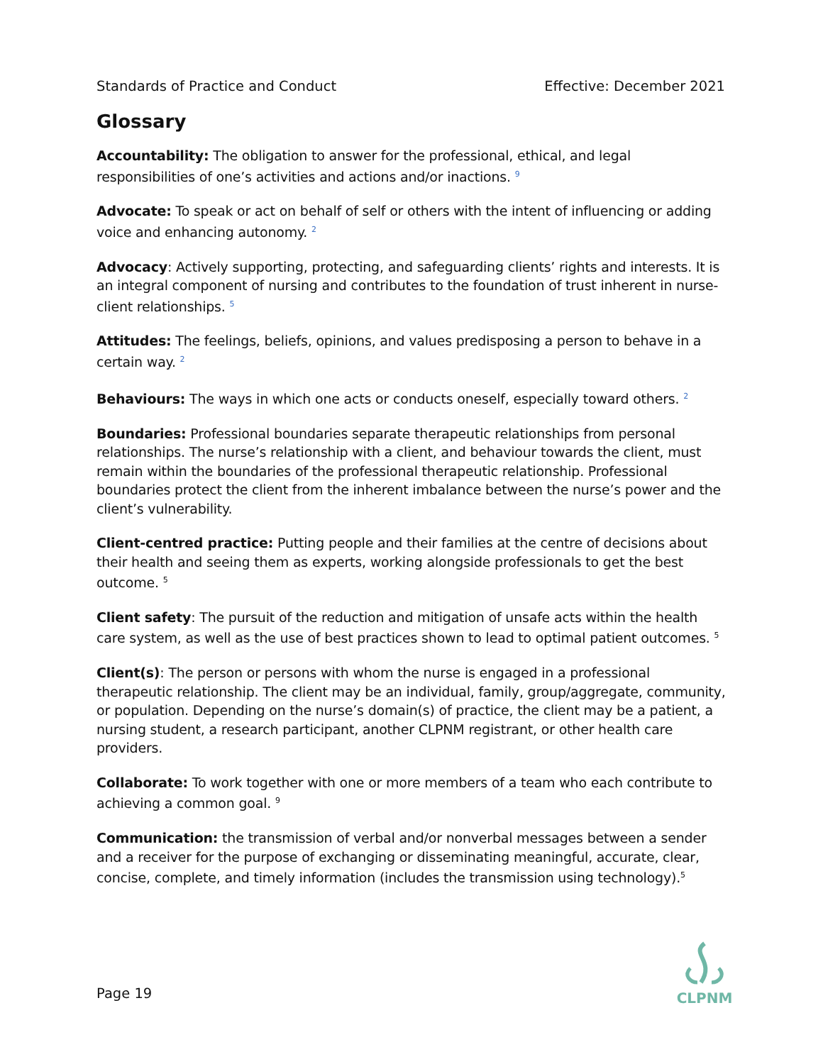Standards of Practice and Conduct Effective: December 2021
Glossary
Accountability: The obligation to answer for the professional, ethical, and legal responsibilities of one’s activities and actions and/or inactions. <sup>9</sup>
Advocate: To speak or act on behalf of self or others with the intent of influencing or adding voice and enhancing autonomy. <sup>2</sup>
Advocacy: Actively supporting, protecting, and safeguarding clients’ rights and interests. It is an integral component of nursing and contributes to the foundation of trust inherent in nurse-client relationships. <sup>5</sup>
Attitudes: The feelings, beliefs, opinions, and values predisposing a person to behave in a certain way. <sup>2</sup>
Behaviours: The ways in which one acts or conducts oneself, especially toward others. <sup>2</sup>
Boundaries: Professional boundaries separate therapeutic relationships from personal relationships. The nurse’s relationship with a client, and behaviour towards the client, must remain within the boundaries of the professional therapeutic relationship. Professional boundaries protect the client from the inherent imbalance between the nurse’s power and the client’s vulnerability.
Client-centred practice: Putting people and their families at the centre of decisions about their health and seeing them as experts, working alongside professionals to get the best outcome. <sup>5</sup>
Client safety: The pursuit of the reduction and mitigation of unsafe acts within the health care system, as well as the use of best practices shown to lead to optimal patient outcomes. <sup>5</sup>
Client(s): The person or persons with whom the nurse is engaged in a professional therapeutic relationship. The client may be an individual, family, group/aggregate, community, or population. Depending on the nurse’s domain(s) of practice, the client may be a patient, a nursing student, a research participant, another CLPNM registrant, or other health care providers.
Collaborate: To work together with one or more members of a team who each contribute to achieving a common goal. <sup>9</sup>
Communication: the transmission of verbal and/or nonverbal messages between a sender and a receiver for the purpose of exchanging or disseminating meaningful, accurate, clear, concise, complete, and timely information (includes the transmission using technology).<sup>5</sup>
Page 19
CLPNM